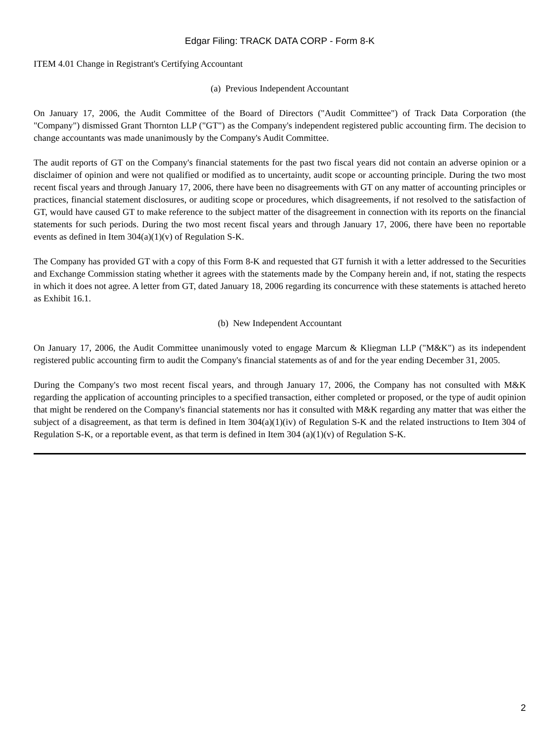Edgar Filing: TRACK DATA CORP - Form 8-K
ITEM 4.01 Change in Registrant's Certifying Accountant
(a) Previous Independent Accountant
On January 17, 2006, the Audit Committee of the Board of Directors ("Audit Committee") of Track Data Corporation (the "Company") dismissed Grant Thornton LLP ("GT") as the Company's independent registered public accounting firm. The decision to change accountants was made unanimously by the Company's Audit Committee.
The audit reports of GT on the Company's financial statements for the past two fiscal years did not contain an adverse opinion or a disclaimer of opinion and were not qualified or modified as to uncertainty, audit scope or accounting principle. During the two most recent fiscal years and through January 17, 2006, there have been no disagreements with GT on any matter of accounting principles or practices, financial statement disclosures, or auditing scope or procedures, which disagreements, if not resolved to the satisfaction of GT, would have caused GT to make reference to the subject matter of the disagreement in connection with its reports on the financial statements for such periods. During the two most recent fiscal years and through January 17, 2006, there have been no reportable events as defined in Item 304(a)(1)(v) of Regulation S-K.
The Company has provided GT with a copy of this Form 8-K and requested that GT furnish it with a letter addressed to the Securities and Exchange Commission stating whether it agrees with the statements made by the Company herein and, if not, stating the respects in which it does not agree. A letter from GT, dated January 18, 2006 regarding its concurrence with these statements is attached hereto as Exhibit 16.1.
(b) New Independent Accountant
On January 17, 2006, the Audit Committee unanimously voted to engage Marcum & Kliegman LLP ("M&K") as its independent registered public accounting firm to audit the Company's financial statements as of and for the year ending December 31, 2005.
During the Company's two most recent fiscal years, and through January 17, 2006, the Company has not consulted with M&K regarding the application of accounting principles to a specified transaction, either completed or proposed, or the type of audit opinion that might be rendered on the Company's financial statements nor has it consulted with M&K regarding any matter that was either the subject of a disagreement, as that term is defined in Item 304(a)(1)(iv) of Regulation S-K and the related instructions to Item 304 of Regulation S-K, or a reportable event, as that term is defined in Item 304 (a)(1)(v) of Regulation S-K.
2